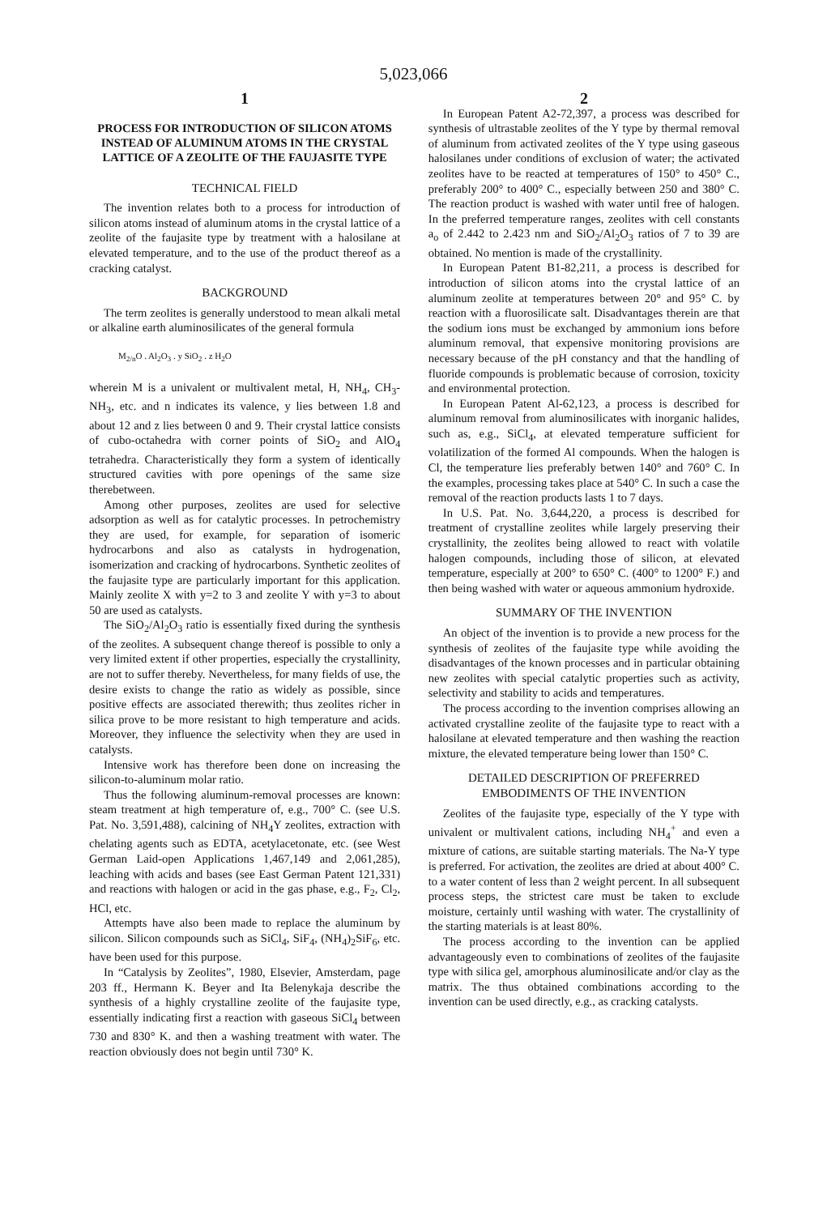5,023,066
1
PROCESS FOR INTRODUCTION OF SILICON ATOMS INSTEAD OF ALUMINUM ATOMS IN THE CRYSTAL LATTICE OF A ZEOLITE OF THE FAUJASITE TYPE
TECHNICAL FIELD
The invention relates both to a process for introduction of silicon atoms instead of aluminum atoms in the crystal lattice of a zeolite of the faujasite type by treatment with a halosilane at elevated temperature, and to the use of the product thereof as a cracking catalyst.
BACKGROUND
The term zeolites is generally understood to mean alkali metal or alkaline earth aluminosilicates of the general formula
M<sub>2/n</sub>O . Al<sub>2</sub>O<sub>3</sub> . y SiO<sub>2</sub> . z H<sub>2</sub>O
wherein M is a univalent or multivalent metal, H, NH<sub>4</sub>, CH<sub>3</sub>-NH<sub>3</sub>, etc. and n indicates its valence, y lies between 1.8 and about 12 and z lies between 0 and 9. Their crystal lattice consists of cubo-octahedra with corner points of SiO<sub>2</sub> and AlO<sub>4</sub> tetrahedra. Characteristically they form a system of identically structured cavities with pore openings of the same size therebetween.
Among other purposes, zeolites are used for selective adsorption as well as for catalytic processes. In petrochemistry they are used, for example, for separation of isomeric hydrocarbons and also as catalysts in hydrogenation, isomerization and cracking of hydrocarbons. Synthetic zeolites of the faujasite type are particularly important for this application. Mainly zeolite X with y=2 to 3 and zeolite Y with y=3 to about 50 are used as catalysts.
The SiO<sub>2</sub>/Al<sub>2</sub>O<sub>3</sub> ratio is essentially fixed during the synthesis of the zeolites. A subsequent change thereof is possible to only a very limited extent if other properties, especially the crystallinity, are not to suffer thereby. Nevertheless, for many fields of use, the desire exists to change the ratio as widely as possible, since positive effects are associated therewith; thus zeolites richer in silica prove to be more resistant to high temperature and acids. Moreover, they influence the selectivity when they are used in catalysts.
Intensive work has therefore been done on increasing the silicon-to-aluminum molar ratio.
Thus the following aluminum-removal processes are known: steam treatment at high temperature of, e.g., 700° C. (see U.S. Pat. No. 3,591,488), calcining of NH<sub>4</sub>Y zeolites, extraction with chelating agents such as EDTA, acetylacetonate, etc. (see West German Laid-open Applications 1,467,149 and 2,061,285), leaching with acids and bases (see East German Patent 121,331) and reactions with halogen or acid in the gas phase, e.g., F<sub>2</sub>, Cl<sub>2</sub>, HCl, etc.
Attempts have also been made to replace the aluminum by silicon. Silicon compounds such as SiCl<sub>4</sub>, SiF<sub>4</sub>, (NH<sub>4</sub>)<sub>2</sub>SiF<sub>6</sub>, etc. have been used for this purpose.
In “Catalysis by Zeolites”, 1980, Elsevier, Amsterdam, page 203 ff., Hermann K. Beyer and Ita Belenykaja describe the synthesis of a highly crystalline zeolite of the faujasite type, essentially indicating first a reaction with gaseous SiCl<sub>4</sub> between 730 and 830° K. and then a washing treatment with water. The reaction obviously does not begin until 730° K.
2
In European Patent A2-72,397, a process was described for synthesis of ultrastable zeolites of the Y type by thermal removal of aluminum from activated zeolites of the Y type using gaseous halosilanes under conditions of exclusion of water; the activated zeolites have to be reacted at temperatures of 150° to 450° C., preferably 200° to 400° C., especially between 250 and 380° C. The reaction product is washed with water until free of halogen. In the preferred temperature ranges, zeolites with cell constants a<sub>o</sub> of 2.442 to 2.423 nm and SiO<sub>2</sub>/Al<sub>2</sub>O<sub>3</sub> ratios of 7 to 39 are obtained. No mention is made of the crystallinity.
In European Patent B1-82,211, a process is described for introduction of silicon atoms into the crystal lattice of an aluminum zeolite at temperatures between 20° and 95° C. by reaction with a fluorosilicate salt. Disadvantages therein are that the sodium ions must be exchanged by ammonium ions before aluminum removal, that expensive monitoring provisions are necessary because of the pH constancy and that the handling of fluoride compounds is problematic because of corrosion, toxicity and environmental protection.
In European Patent Al-62,123, a process is described for aluminum removal from aluminosilicates with inorganic halides, such as, e.g., SiCl<sub>4</sub>, at elevated temperature sufficient for volatilization of the formed Al compounds. When the halogen is Cl, the temperature lies preferably betwen 140° and 760° C. In the examples, processing takes place at 540° C. In such a case the removal of the reaction products lasts 1 to 7 days.
In U.S. Pat. No. 3,644,220, a process is described for treatment of crystalline zeolites while largely preserving their crystallinity, the zeolites being allowed to react with volatile halogen compounds, including those of silicon, at elevated temperature, especially at 200° to 650° C. (400° to 1200° F.) and then being washed with water or aqueous ammonium hydroxide.
SUMMARY OF THE INVENTION
An object of the invention is to provide a new process for the synthesis of zeolites of the faujasite type while avoiding the disadvantages of the known processes and in particular obtaining new zeolites with special catalytic properties such as activity, selectivity and stability to acids and temperatures.
The process according to the invention comprises allowing an activated crystalline zeolite of the faujasite type to react with a halosilane at elevated temperature and then washing the reaction mixture, the elevated temperature being lower than 150° C.
DETAILED DESCRIPTION OF PREFERRED EMBODIMENTS OF THE INVENTION
Zeolites of the faujasite type, especially of the Y type with univalent or multivalent cations, including NH<sub>4</sub><sup>+</sup> and even a mixture of cations, are suitable starting materials. The Na-Y type is preferred. For activation, the zeolites are dried at about 400° C. to a water content of less than 2 weight percent. In all subsequent process steps, the strictest care must be taken to exclude moisture, certainly until washing with water. The crystallinity of the starting materials is at least 80%.
The process according to the invention can be applied advantageously even to combinations of zeolites of the faujasite type with silica gel, amorphous aluminosilicate and/or clay as the matrix. The thus obtained combinations according to the invention can be used directly, e.g., as cracking catalysts.